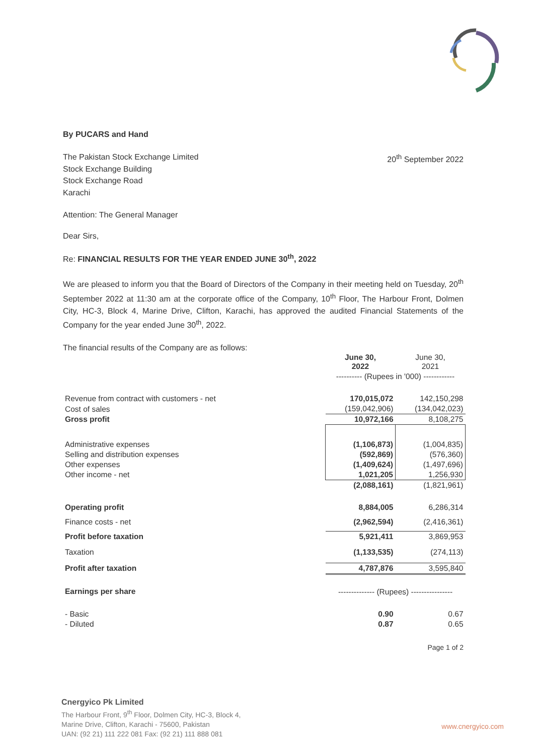By PUCARS and Hand
The Pakistan Stock Exchange Limited
Stock Exchange Building
Stock Exchange Road
Karachi
20<sup>th</sup> September 2022
Attention: The General Manager
Dear Sirs,
Re: FINANCIAL RESULTS FOR THE YEAR ENDED JUNE 30<sup>th</sup>, 2022
We are pleased to inform you that the Board of Directors of the Company in their meeting held on Tuesday, 20<sup>th</sup> September 2022 at 11:30 am at the corporate office of the Company, 10<sup>th</sup> Floor, The Harbour Front, Dolmen City, HC-3, Block 4, Marine Drive, Clifton, Karachi, has approved the audited Financial Statements of the Company for the year ended June 30<sup>th</sup>, 2022.
The financial results of the Company are as follows:
| | June 30, 2022 | June 30, 2021 |
| | ---------- (Rupees in '000) ------------ | |
| Revenue from contract with customers - net | 170,015,072 | 142,150,298 |
| Cost of sales | (159,042,906) | (134,042,023) |
| Gross profit | 10,972,166 | 8,108,275 |
| Administrative expenses | (1,106,873) | (1,004,835) |
| Selling and distribution expenses | (592,869) | (576,360) |
| Other expenses | (1,409,624) | (1,497,696) |
| Other income - net | 1,021,205 | 1,256,930 |
| | (2,088,161) | (1,821,961) |
| Operating profit | 8,884,005 | 6,286,314 |
| Finance costs - net | (2,962,594) | (2,416,361) |
| Profit before taxation | 5,921,411 | 3,869,953 |
| Taxation | (1,133,535) | (274,113) |
| Profit after taxation | 4,787,876 | 3,595,840 |
| Earnings per share | -------------- (Rupees) ---------------- | |
| - Basic | 0.90 | 0.67 |
| - Diluted | 0.87 | 0.65 |
Page 1 of 2
Cnergyico Pk Limited
The Harbour Front, 9<sup>th</sup> Floor, Dolmen City, HC-3, Block 4,
Marine Drive, Clifton, Karachi - 75600, Pakistan
UAN: (92 21) 111 222 081 Fax: (92 21) 111 888 081
www.cnergyico.com